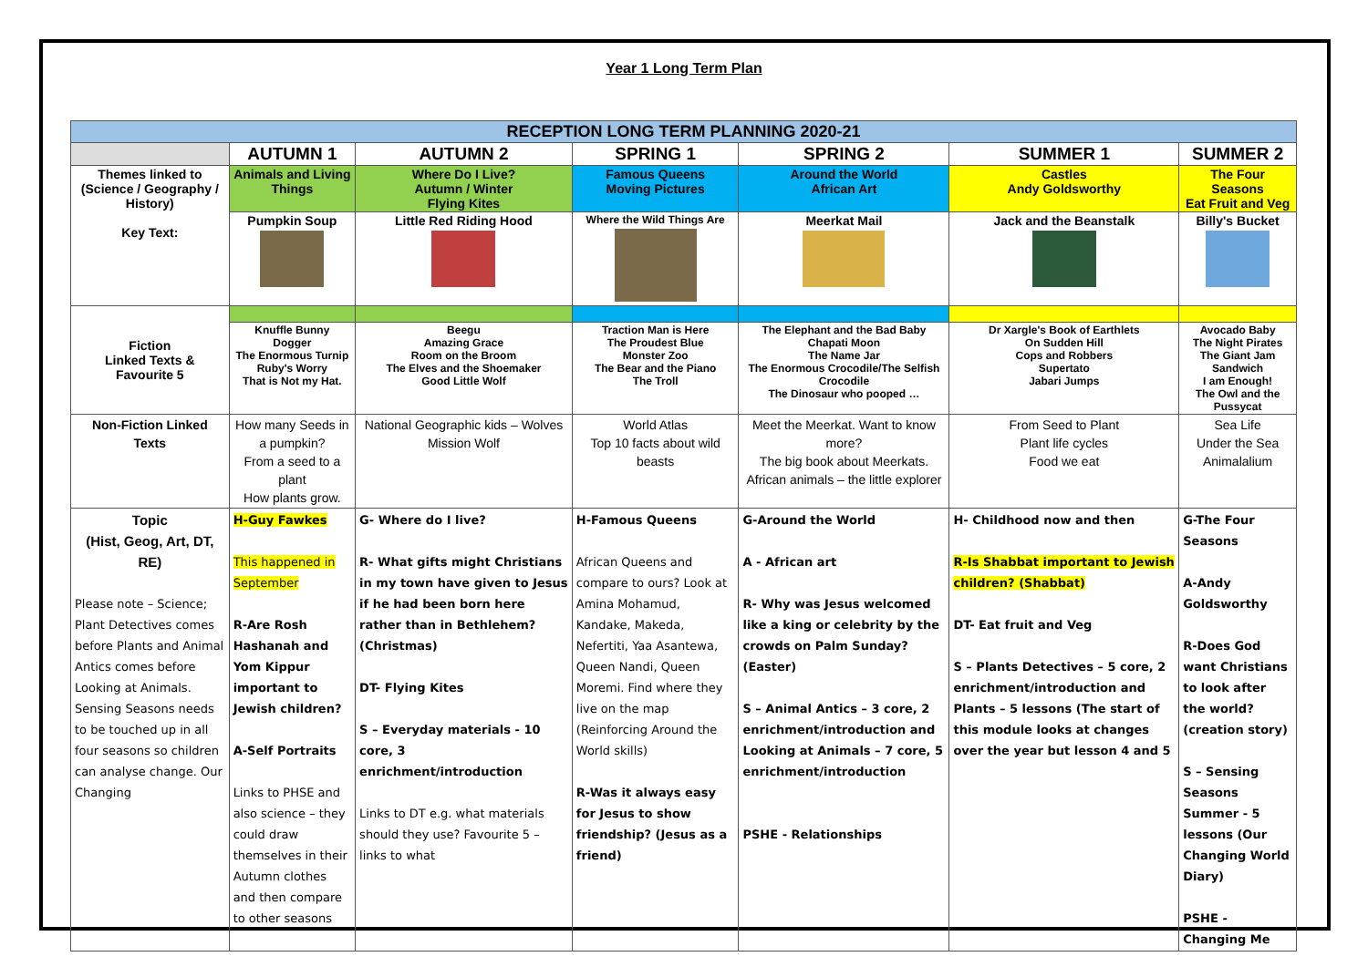Year 1 Long Term Plan
| RECEPTION LONG TERM PLANNING 2020-21 | | | | | | |
| | AUTUMN 1 | AUTUMN 2 | SPRING 1 | SPRING 2 | SUMMER 1 | SUMMER 2 |
| Themes linked to (Science / Geography / History) Key Text: | Animals and Living Things | Where Do I Live? Autumn / Winter Flying Kites | Famous Queens Moving Pictures | Around the World African Art | Castles Andy Goldsworthy | The Four Seasons Eat Fruit and Veg |
| | Pumpkin Soup | Little Red Riding Hood | Where the Wild Things Are | Meerkat Mail | Jack and the Beanstalk | Billy's Bucket |
| Fiction Linked Texts & Favourite 5 | | | | | | |
| | Knuffle Bunny Dogger The Enormous Turnip Ruby's Worry That is Not my Hat. | Beegu Amazing Grace Room on the Broom The Elves and the Shoemaker Good Little Wolf | Traction Man is Here The Proudest Blue Monster Zoo The Bear and the Piano The Troll | The Elephant and the Bad Baby Chapati Moon The Name Jar The Enormous Crocodile/The Selfish Crocodile The Dinosaur who pooped … | Dr Xargle's Book of Earthlets On Sudden Hill Cops and Robbers Supertato Jabari Jumps | Avocado Baby The Night Pirates The Giant Jam Sandwich I am Enough! The Owl and the Pussycat |
| Non-Fiction Linked Texts | How many Seeds in a pumpkin? From a seed to a plant How plants grow. | National Geographic kids – Wolves Mission Wolf | World Atlas Top 10 facts about wild beasts | Meet the Meerkat. Want to know more? The big book about Meerkats. African animals – the little explorer | From Seed to Plant Plant life cycles Food we eat | Sea Life Under the Sea Animalalium |
| Topic (Hist, Geog, Art, DT, RE) Please note – Science; Plant Detectives comes before Plants and Animal Antics comes before Looking at Animals. Sensing Seasons needs to be touched up in all four seasons so children can analyse change. Our Changing | H-Guy Fawkes This happened in September R-Are Rosh Hashanah and Yom Kippur important to Jewish children? A-Self Portraits Links to PHSE and also science – they could draw themselves in their Autumn clothes and then compare to other seasons | G- Where do I live? R- What gifts might Christians in my town have given to Jesus if he had been born here rather than in Bethlehem? (Christmas) DT- Flying Kites S – Everyday materials - 10 core, 3 enrichment/introduction Links to DT e.g. what materials should they use? Favourite 5 – links to what | H-Famous Queens African Queens and compare to ours? Look at Amina Mohamud, Kandake, Makeda, Nefertiti, Yaa Asantewa, Queen Nandi, Queen Moremi. Find where they live on the map (Reinforcing Around the World skills) R-Was it always easy for Jesus to show friendship? (Jesus as a friend) | G-Around the World A - African art R- Why was Jesus welcomed like a king or celebrity by the crowds on Palm Sunday? (Easter) S – Animal Antics – 3 core, 2 enrichment/introduction and Looking at Animals – 7 core, 5 enrichment/introduction PSHE - Relationships | H- Childhood now and then R-Is Shabbat important to Jewish children? (Shabbat) DT- Eat fruit and Veg S – Plants Detectives – 5 core, 2 enrichment/introduction and Plants – 5 lessons (The start of this module looks at changes over the year but lesson 4 and 5 | G-The Four Seasons A-Andy Goldsworthy R-Does God want Christians to look after the world? (creation story) S – Sensing Seasons Summer - 5 lessons (Our Changing World Diary) PSHE - Changing Me |